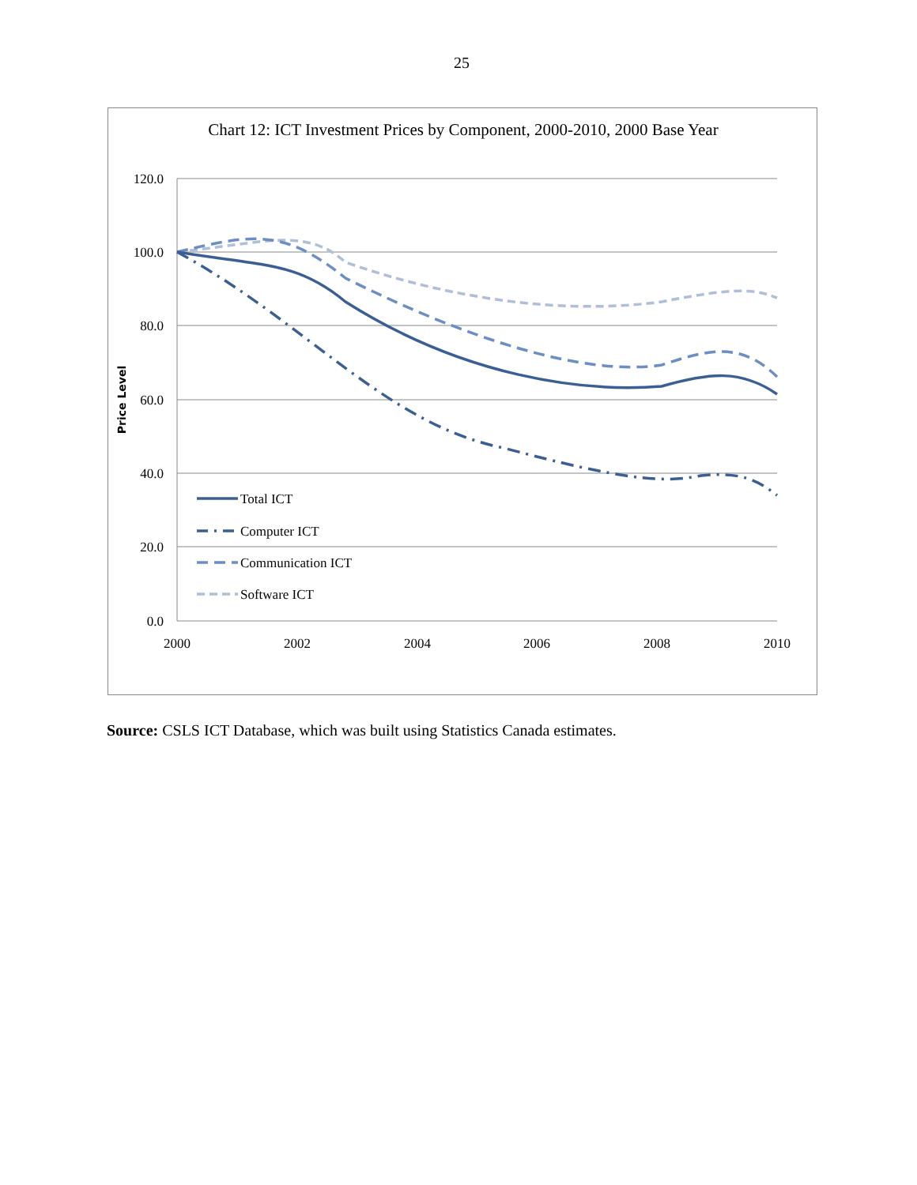25
Chart 12: ICT Investment Prices by Component, 2000-2010, 2000 Base Year
120.0
100.0
80.0
60.0
40.0
20.0
0.0
2000
2002
2004
2006
2008
2010
Price Level
Total ICT
Computer ICT
Communication ICT
Software ICT
Source: CSLS ICT Database, which was built using Statistics Canada estimates.